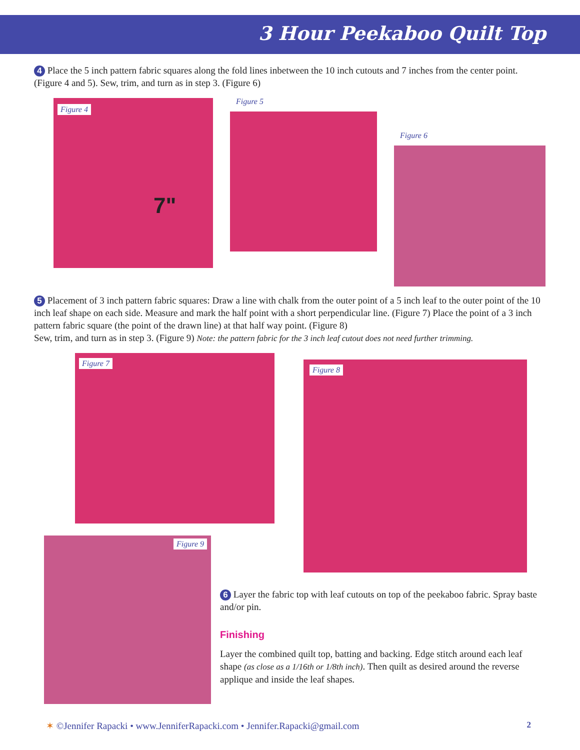3 Hour Peekaboo Quilt Top
4 Place the 5 inch pattern fabric squares along the fold lines inbetween the 10 inch cutouts and 7 inches from the center point. (Figure 4 and 5). Sew, trim, and turn as in step 3. (Figure 6)
Figure 4
7"
Figure 5
Figure 6
5 Placement of 3 inch pattern fabric squares: Draw a line with chalk from the outer point of a 5 inch leaf to the outer point of the 10 inch leaf shape on each side. Measure and mark the half point with a short perpendicular line. (Figure 7) Place the point of a 3 inch pattern fabric square (the point of the drawn line) at that half way point. (Figure 8)
Sew, trim, and turn as in step 3. (Figure 9) Note: the pattern fabric for the 3 inch leaf cutout does not need further trimming.
Figure 7
Figure 8
Figure 9
6 Layer the fabric top with leaf cutouts on top of the peekaboo fabric. Spray baste and/or pin.
Finishing
Layer the combined quilt top, batting and backing. Edge stitch around each leaf shape (as close as a 1/16th or 1/8th inch). Then quilt as desired around the reverse applique and inside the leaf shapes.
✶ ©Jennifer Rapacki • www.JenniferRapacki.com • Jennifer.Rapacki@gmail.com 2